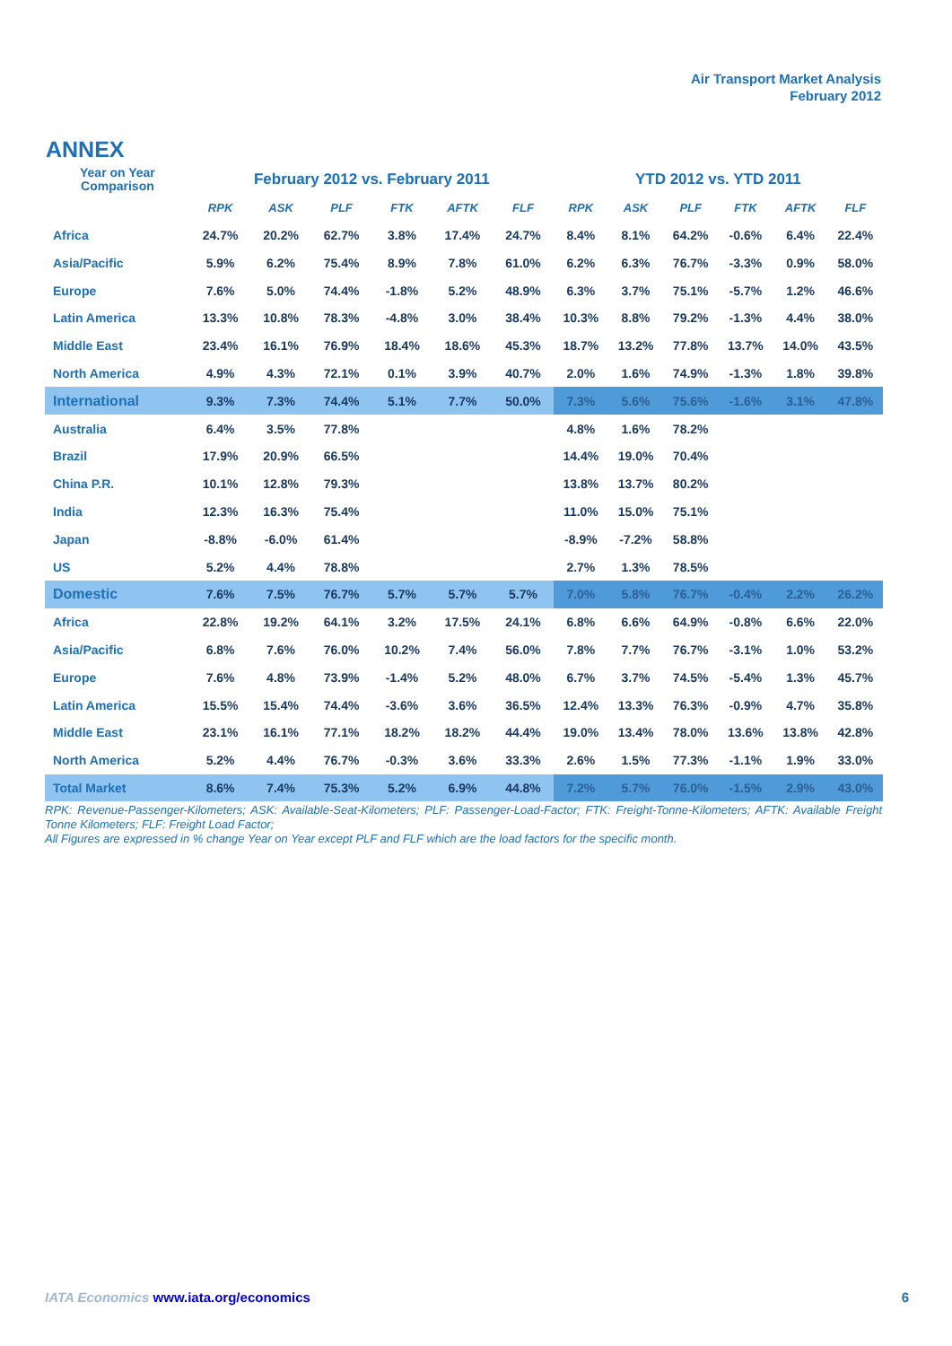Air Transport Market Analysis
February 2012
ANNEX
| Year on Year Comparison | February 2012 vs. February 2011 | | | | | | YTD 2012 vs. YTD 2011 | | | | | |
| --- | --- | --- | --- | --- | --- | --- | --- | --- | --- | --- | --- | --- |
| | RPK | ASK | PLF | FTK | AFTK | FLF | RPK | ASK | PLF | FTK | AFTK | FLF |
| Africa | 24.7% | 20.2% | 62.7% | 3.8% | 17.4% | 24.7% | 8.4% | 8.1% | 64.2% | -0.6% | 6.4% | 22.4% |
| Asia/Pacific | 5.9% | 6.2% | 75.4% | 8.9% | 7.8% | 61.0% | 6.2% | 6.3% | 76.7% | -3.3% | 0.9% | 58.0% |
| Europe | 7.6% | 5.0% | 74.4% | -1.8% | 5.2% | 48.9% | 6.3% | 3.7% | 75.1% | -5.7% | 1.2% | 46.6% |
| Latin America | 13.3% | 10.8% | 78.3% | -4.8% | 3.0% | 38.4% | 10.3% | 8.8% | 79.2% | -1.3% | 4.4% | 38.0% |
| Middle East | 23.4% | 16.1% | 76.9% | 18.4% | 18.6% | 45.3% | 18.7% | 13.2% | 77.8% | 13.7% | 14.0% | 43.5% |
| North America | 4.9% | 4.3% | 72.1% | 0.1% | 3.9% | 40.7% | 2.0% | 1.6% | 74.9% | -1.3% | 1.8% | 39.8% |
| International | 9.3% | 7.3% | 74.4% | 5.1% | 7.7% | 50.0% | 7.3% | 5.6% | 75.6% | -1.6% | 3.1% | 47.8% |
| Australia | 6.4% | 3.5% | 77.8% | | | | 4.8% | 1.6% | 78.2% | | | |
| Brazil | 17.9% | 20.9% | 66.5% | | | | 14.4% | 19.0% | 70.4% | | | |
| China P.R. | 10.1% | 12.8% | 79.3% | | | | 13.8% | 13.7% | 80.2% | | | |
| India | 12.3% | 16.3% | 75.4% | | | | 11.0% | 15.0% | 75.1% | | | |
| Japan | -8.8% | -6.0% | 61.4% | | | | -8.9% | -7.2% | 58.8% | | | |
| US | 5.2% | 4.4% | 78.8% | | | | 2.7% | 1.3% | 78.5% | | | |
| Domestic | 7.6% | 7.5% | 76.7% | 5.7% | 5.7% | 5.7% | 7.0% | 5.8% | 76.7% | -0.4% | 2.2% | 26.2% |
| Africa | 22.8% | 19.2% | 64.1% | 3.2% | 17.5% | 24.1% | 6.8% | 6.6% | 64.9% | -0.8% | 6.6% | 22.0% |
| Asia/Pacific | 6.8% | 7.6% | 76.0% | 10.2% | 7.4% | 56.0% | 7.8% | 7.7% | 76.7% | -3.1% | 1.0% | 53.2% |
| Europe | 7.6% | 4.8% | 73.9% | -1.4% | 5.2% | 48.0% | 6.7% | 3.7% | 74.5% | -5.4% | 1.3% | 45.7% |
| Latin America | 15.5% | 15.4% | 74.4% | -3.6% | 3.6% | 36.5% | 12.4% | 13.3% | 76.3% | -0.9% | 4.7% | 35.8% |
| Middle East | 23.1% | 16.1% | 77.1% | 18.2% | 18.2% | 44.4% | 19.0% | 13.4% | 78.0% | 13.6% | 13.8% | 42.8% |
| North America | 5.2% | 4.4% | 76.7% | -0.3% | 3.6% | 33.3% | 2.6% | 1.5% | 77.3% | -1.1% | 1.9% | 33.0% |
| Total Market | 8.6% | 7.4% | 75.3% | 5.2% | 6.9% | 44.8% | 7.2% | 5.7% | 76.0% | -1.5% | 2.9% | 43.0% |
RPK: Revenue-Passenger-Kilometers; ASK: Available-Seat-Kilometers; PLF: Passenger-Load-Factor; FTK: Freight-Tonne-Kilometers; AFTK: Available Freight Tonne Kilometers; FLF: Freight Load Factor;
All Figures are expressed in % change Year on Year except PLF and FLF which are the load factors for the specific month.
IATA Economics www.iata.org/economics 6